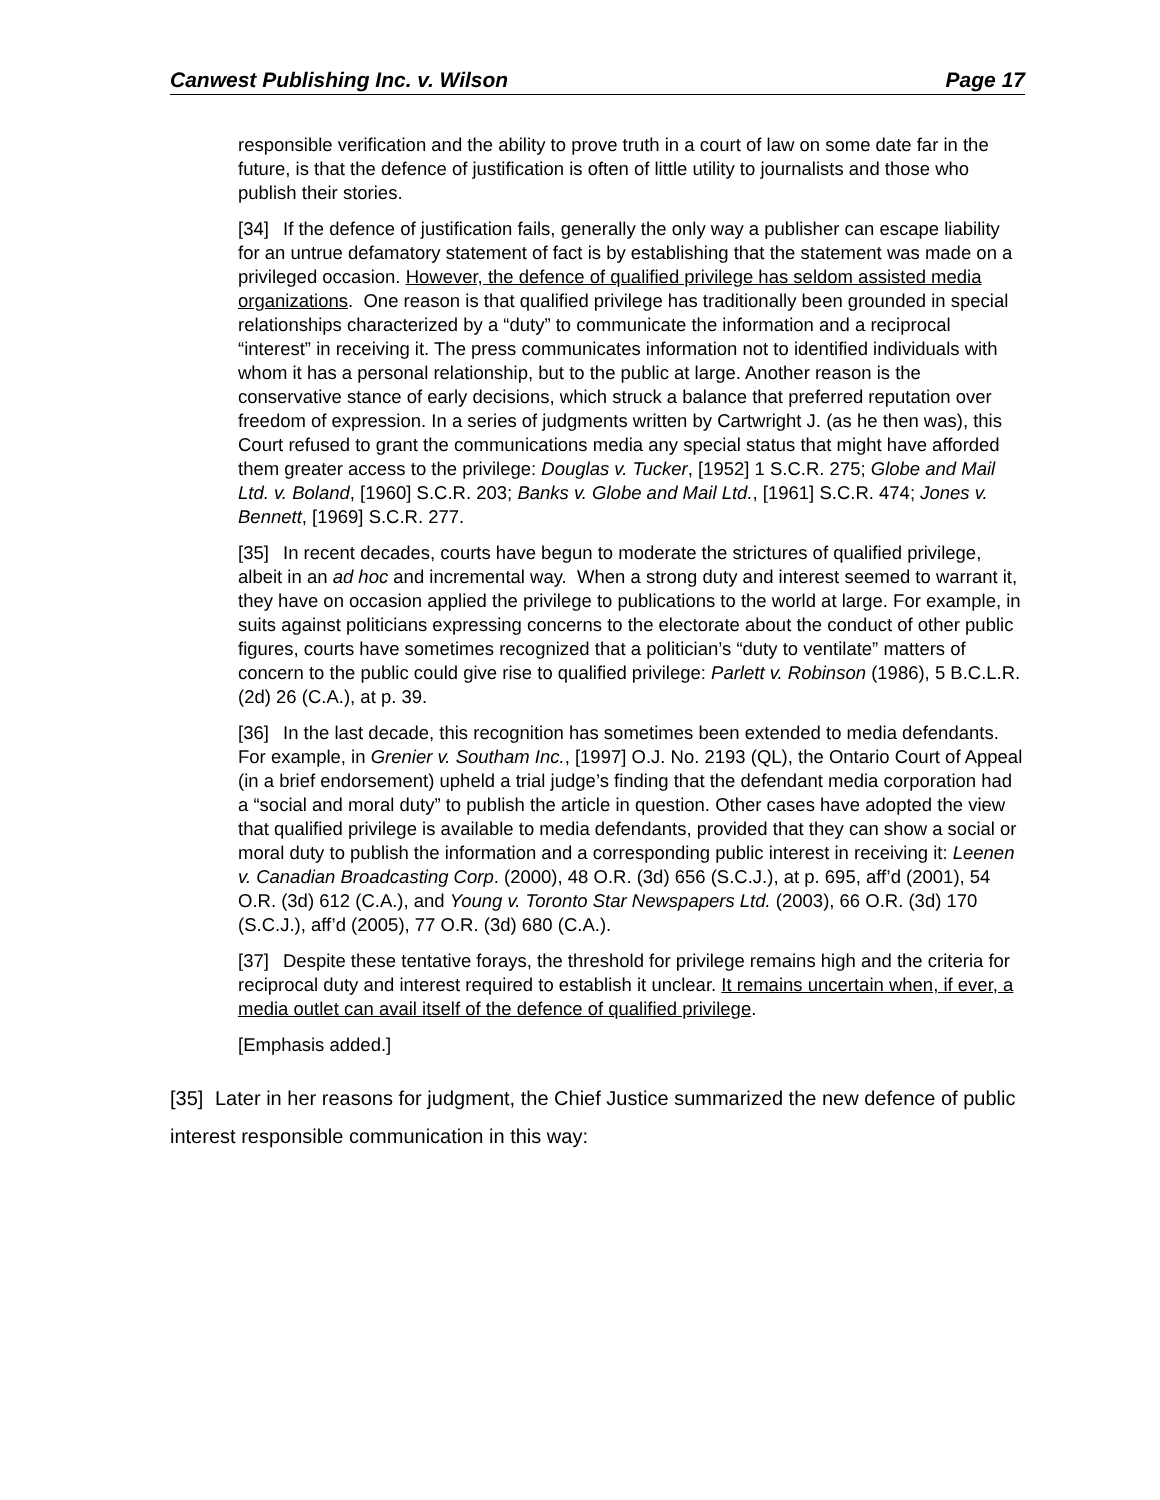Canwest Publishing Inc. v. Wilson Page 17
responsible verification and the ability to prove truth in a court of law on some date far in the future, is that the defence of justification is often of little utility to journalists and those who publish their stories.
[34] If the defence of justification fails, generally the only way a publisher can escape liability for an untrue defamatory statement of fact is by establishing that the statement was made on a privileged occasion. However, the defence of qualified privilege has seldom assisted media organizations. One reason is that qualified privilege has traditionally been grounded in special relationships characterized by a “duty” to communicate the information and a reciprocal “interest” in receiving it. The press communicates information not to identified individuals with whom it has a personal relationship, but to the public at large. Another reason is the conservative stance of early decisions, which struck a balance that preferred reputation over freedom of expression. In a series of judgments written by Cartwright J. (as he then was), this Court refused to grant the communications media any special status that might have afforded them greater access to the privilege: Douglas v. Tucker, [1952] 1 S.C.R. 275; Globe and Mail Ltd. v. Boland, [1960] S.C.R. 203; Banks v. Globe and Mail Ltd., [1961] S.C.R. 474; Jones v. Bennett, [1969] S.C.R. 277.
[35] In recent decades, courts have begun to moderate the strictures of qualified privilege, albeit in an ad hoc and incremental way. When a strong duty and interest seemed to warrant it, they have on occasion applied the privilege to publications to the world at large. For example, in suits against politicians expressing concerns to the electorate about the conduct of other public figures, courts have sometimes recognized that a politician’s “duty to ventilate” matters of concern to the public could give rise to qualified privilege: Parlett v. Robinson (1986), 5 B.C.L.R. (2d) 26 (C.A.), at p. 39.
[36] In the last decade, this recognition has sometimes been extended to media defendants. For example, in Grenier v. Southam Inc., [1997] O.J. No. 2193 (QL), the Ontario Court of Appeal (in a brief endorsement) upheld a trial judge’s finding that the defendant media corporation had a “social and moral duty” to publish the article in question. Other cases have adopted the view that qualified privilege is available to media defendants, provided that they can show a social or moral duty to publish the information and a corresponding public interest in receiving it: Leenen v. Canadian Broadcasting Corp. (2000), 48 O.R. (3d) 656 (S.C.J.), at p. 695, aff’d (2001), 54 O.R. (3d) 612 (C.A.), and Young v. Toronto Star Newspapers Ltd. (2003), 66 O.R. (3d) 170 (S.C.J.), aff’d (2005), 77 O.R. (3d) 680 (C.A.).
[37] Despite these tentative forays, the threshold for privilege remains high and the criteria for reciprocal duty and interest required to establish it unclear. It remains uncertain when, if ever, a media outlet can avail itself of the defence of qualified privilege.
[Emphasis added.]
[35] Later in her reasons for judgment, the Chief Justice summarized the new defence of public interest responsible communication in this way: